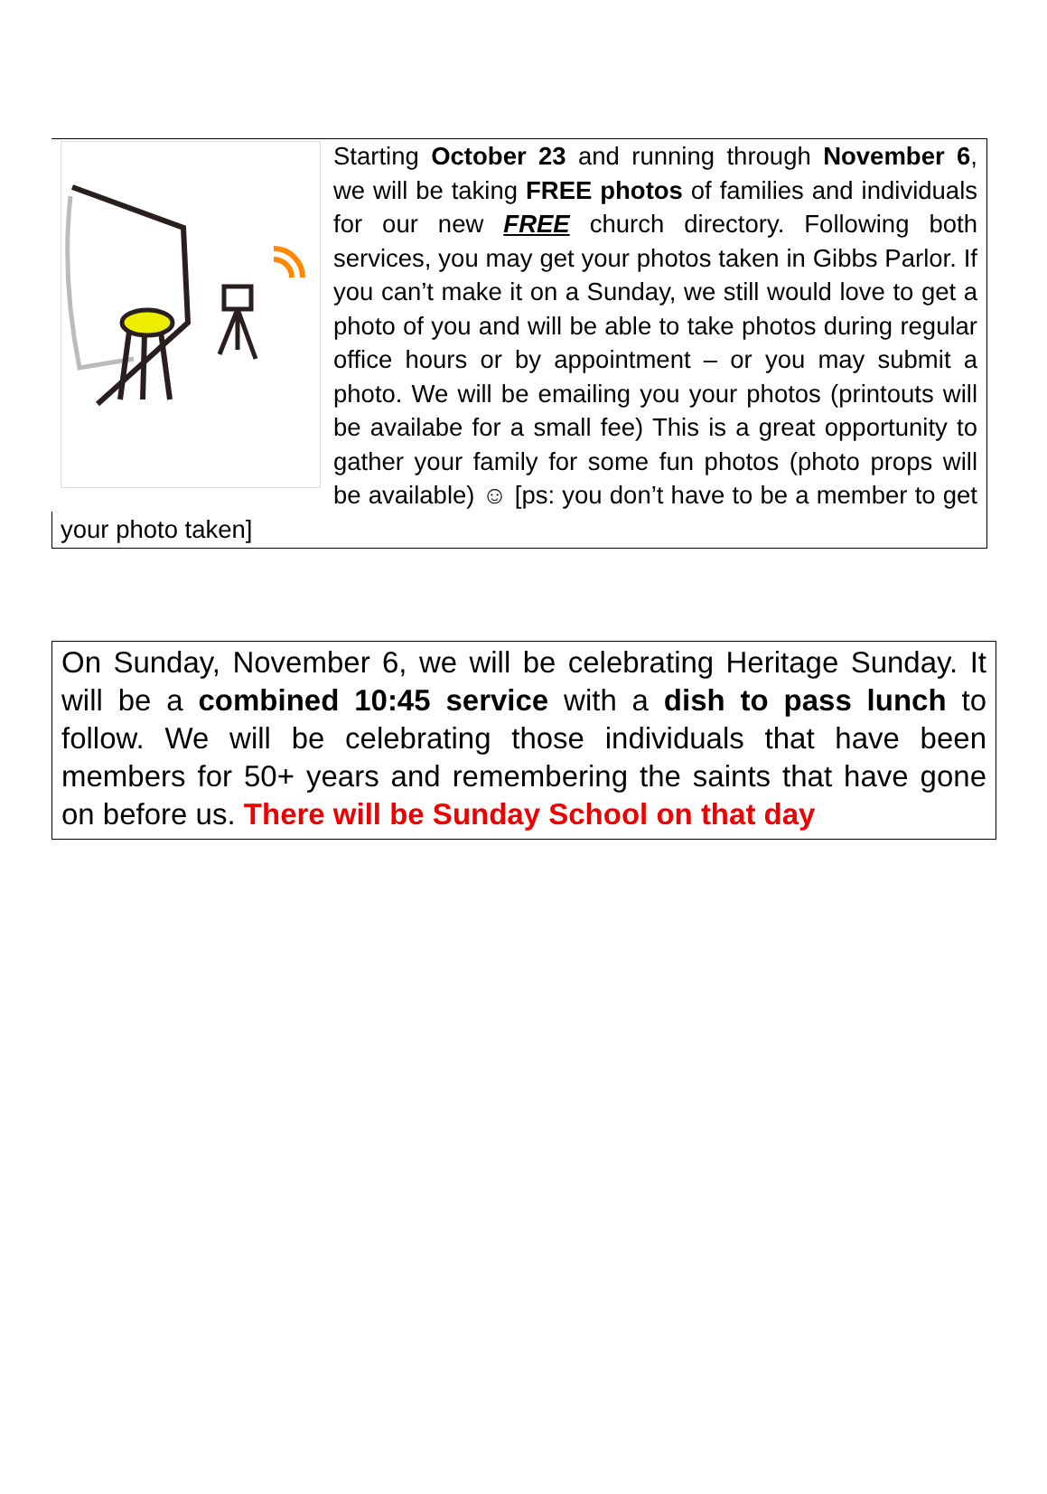Starting October 23 and running through November 6, we will be taking FREE photos of families and individuals for our new FREE church directory. Following both services, you may get your photos taken in Gibbs Parlor. If you can’t make it on a Sunday, we still would love to get a photo of you and will be able to take photos during regular office hours or by appointment – or you may submit a photo. We will be emailing you your photos (printouts will be availabe for a small fee) This is a great opportunity to gather your family for some fun photos (photo props will be available) ☺ [ps: you don’t have to be a member to get your photo taken]
On Sunday, November 6, we will be celebrating Heritage Sunday. It will be a combined 10:45 service with a dish to pass lunch to follow. We will be celebrating those individuals that have been members for 50+ years and remembering the saints that have gone on before us. There will be Sunday School on that day